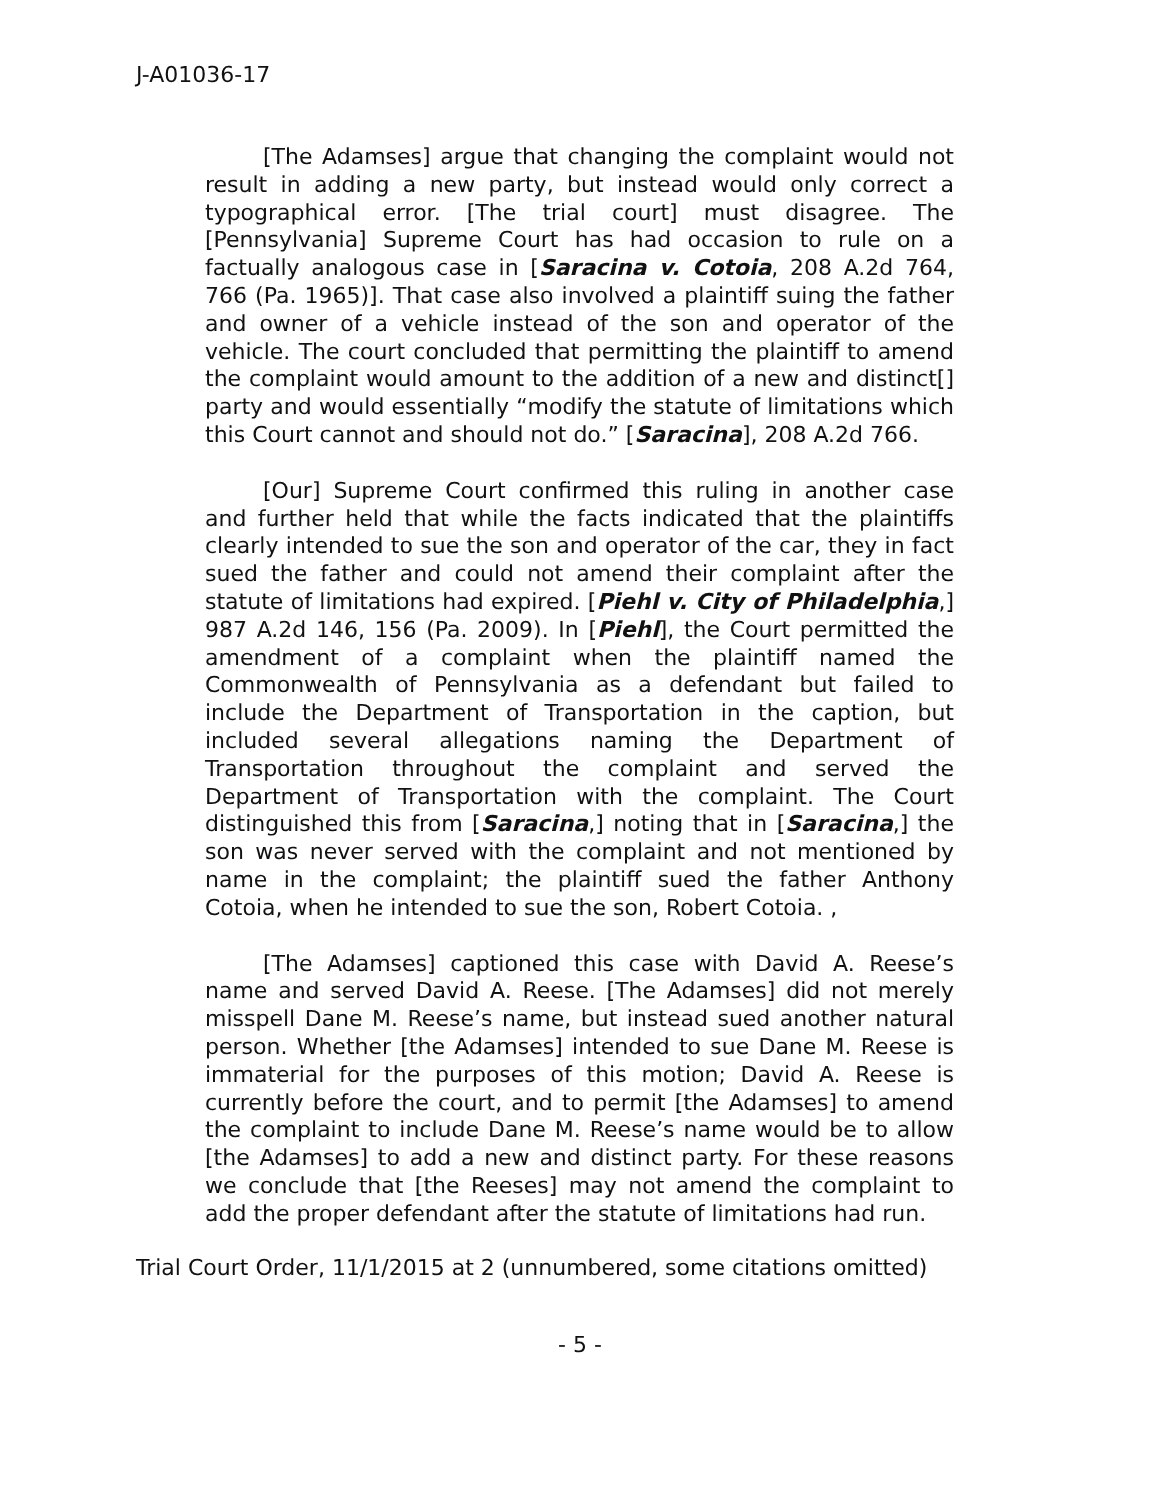J-A01036-17
[The Adamses] argue that changing the complaint would not result in adding a new party, but instead would only correct a typographical error. [The trial court] must disagree. The [Pennsylvania] Supreme Court has had occasion to rule on a factually analogous case in [Saracina v. Cotoia, 208 A.2d 764, 766 (Pa. 1965)]. That case also involved a plaintiff suing the father and owner of a vehicle instead of the son and operator of the vehicle. The court concluded that permitting the plaintiff to amend the complaint would amount to the addition of a new and distinct[] party and would essentially “modify the statute of limitations which this Court cannot and should not do.” [Saracina], 208 A.2d 766.
[Our] Supreme Court confirmed this ruling in another case and further held that while the facts indicated that the plaintiffs clearly intended to sue the son and operator of the car, they in fact sued the father and could not amend their complaint after the statute of limitations had expired. [Piehl v. City of Philadelphia,] 987 A.2d 146, 156 (Pa. 2009). In [Piehl], the Court permitted the amendment of a complaint when the plaintiff named the Commonwealth of Pennsylvania as a defendant but failed to include the Department of Transportation in the caption, but included several allegations naming the Department of Transportation throughout the complaint and served the Department of Transportation with the complaint. The Court distinguished this from [Saracina,] noting that in [Saracina,] the son was never served with the complaint and not mentioned by name in the complaint; the plaintiff sued the father Anthony Cotoia, when he intended to sue the son, Robert Cotoia. ,
[The Adamses] captioned this case with David A. Reese’s name and served David A. Reese. [The Adamses] did not merely misspell Dane M. Reese’s name, but instead sued another natural person. Whether [the Adamses] intended to sue Dane M. Reese is immaterial for the purposes of this motion; David A. Reese is currently before the court, and to permit [the Adamses] to amend the complaint to include Dane M. Reese’s name would be to allow [the Adamses] to add a new and distinct party. For these reasons we conclude that [the Reeses] may not amend the complaint to add the proper defendant after the statute of limitations had run.
Trial Court Order, 11/1/2015 at 2 (unnumbered, some citations omitted)
- 5 -